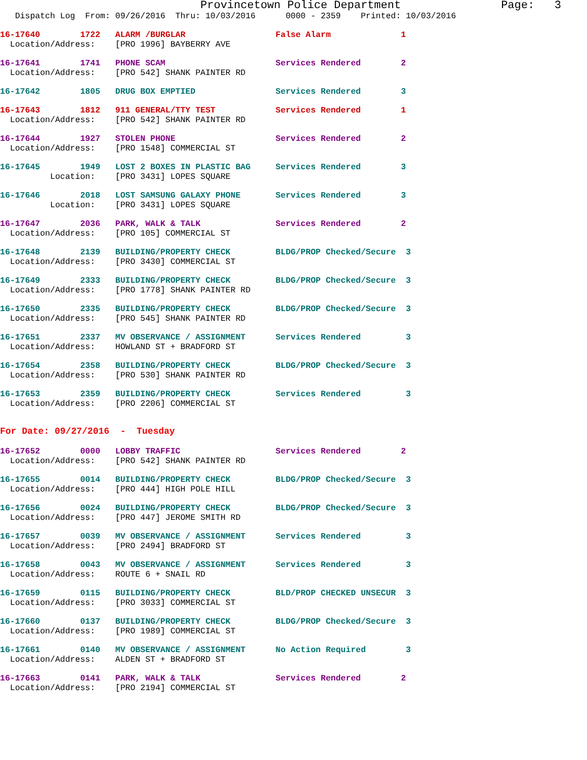Provincetown Police Department               Page:   3
   Dispatch Log  From: 09/26/2016  Thru: 10/03/2016      0000 - 2359    Printed: 10/03/2016
16-17640        1722   ALARM /BURGLAR                  False Alarm              1
  Location/Address:    [PRO 1996] BAYBERRY AVE
16-17641        1741   PHONE SCAM                      Services Rendered        2
  Location/Address:    [PRO 542] SHANK PAINTER RD
16-17642        1805   DRUG BOX EMPTIED                Services Rendered        3
16-17643        1812   911 GENERAL/TTY TEST            Services Rendered        1
  Location/Address:    [PRO 542] SHANK PAINTER RD
16-17644        1927   STOLEN PHONE                    Services Rendered        2
  Location/Address:    [PRO 1548] COMMERCIAL ST
16-17645        1949   LOST 2 BOXES IN PLASTIC BAG     Services Rendered        3
          Location:    [PRO 3431] LOPES SQUARE
16-17646        2018   LOST SAMSUNG GALAXY PHONE       Services Rendered        3
          Location:    [PRO 3431] LOPES SQUARE
16-17647        2036   PARK, WALK & TALK               Services Rendered        2
  Location/Address:    [PRO 105] COMMERCIAL ST
16-17648        2139   BUILDING/PROPERTY CHECK         BLDG/PROP Checked/Secure  3
  Location/Address:    [PRO 3430] COMMERCIAL ST
16-17649        2333   BUILDING/PROPERTY CHECK         BLDG/PROP Checked/Secure  3
  Location/Address:    [PRO 1778] SHANK PAINTER RD
16-17650        2335   BUILDING/PROPERTY CHECK         BLDG/PROP Checked/Secure  3
  Location/Address:    [PRO 545] SHANK PAINTER RD
16-17651        2337   MV OBSERVANCE / ASSIGNMENT      Services Rendered         3
  Location/Address:    HOWLAND ST + BRADFORD ST
16-17654        2358   BUILDING/PROPERTY CHECK         BLDG/PROP Checked/Secure  3
  Location/Address:    [PRO 530] SHANK PAINTER RD
16-17653        2359   BUILDING/PROPERTY CHECK         Services Rendered         3
  Location/Address:    [PRO 2206] COMMERCIAL ST
For Date: 09/27/2016  -  Tuesday
16-17652        0000   LOBBY TRAFFIC                   Services Rendered        2
  Location/Address:    [PRO 542] SHANK PAINTER RD
16-17655        0014   BUILDING/PROPERTY CHECK         BLDG/PROP Checked/Secure  3
  Location/Address:    [PRO 444] HIGH POLE HILL
16-17656        0024   BUILDING/PROPERTY CHECK         BLDG/PROP Checked/Secure  3
  Location/Address:    [PRO 447] JEROME SMITH RD
16-17657        0039   MV OBSERVANCE / ASSIGNMENT      Services Rendered         3
  Location/Address:    [PRO 2494] BRADFORD ST
16-17658        0043   MV OBSERVANCE / ASSIGNMENT      Services Rendered         3
  Location/Address:    ROUTE 6 + SNAIL RD
16-17659        0115   BUILDING/PROPERTY CHECK         BLD/PROP CHECKED UNSECUR  3
  Location/Address:    [PRO 3033] COMMERCIAL ST
16-17660        0137   BUILDING/PROPERTY CHECK         BLDG/PROP Checked/Secure  3
  Location/Address:    [PRO 1989] COMMERCIAL ST
16-17661        0140   MV OBSERVANCE / ASSIGNMENT      No Action Required        3
  Location/Address:    ALDEN ST + BRADFORD ST
16-17663        0141   PARK, WALK & TALK               Services Rendered        2
  Location/Address:    [PRO 2194] COMMERCIAL ST